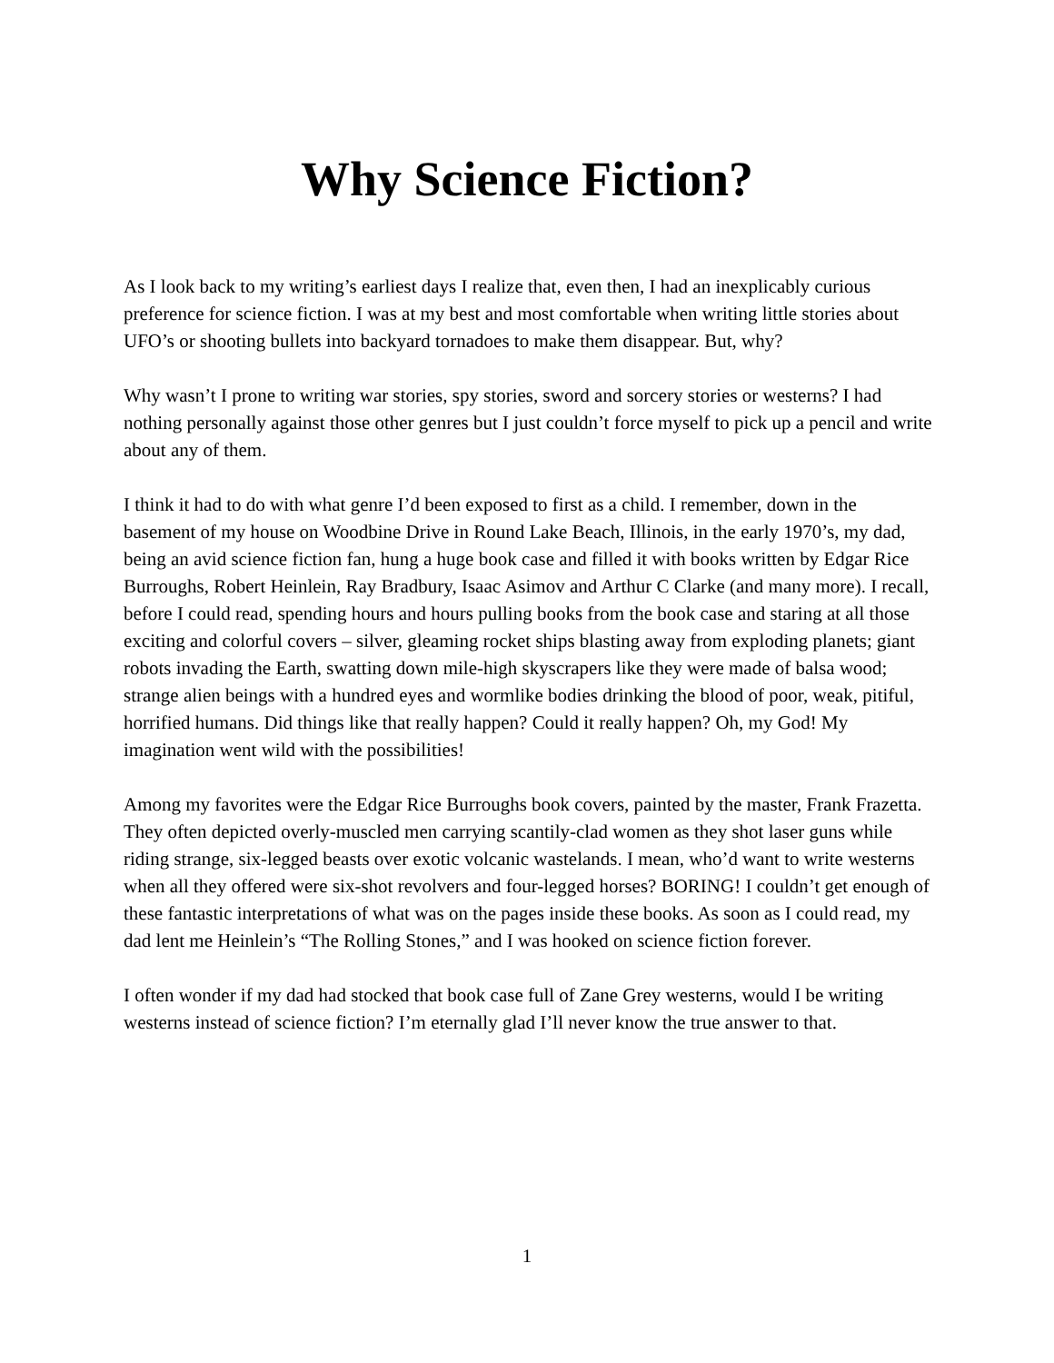Why Science Fiction?
As I look back to my writing’s earliest days I realize that, even then, I had an inexplicably curious preference for science fiction. I was at my best and most comfortable when writing little stories about UFO’s or shooting bullets into backyard tornadoes to make them disappear. But, why?
Why wasn’t I prone to writing war stories, spy stories, sword and sorcery stories or westerns? I had nothing personally against those other genres but I just couldn’t force myself to pick up a pencil and write about any of them.
I think it had to do with what genre I’d been exposed to first as a child. I remember, down in the basement of my house on Woodbine Drive in Round Lake Beach, Illinois, in the early 1970’s, my dad, being an avid science fiction fan, hung a huge book case and filled it with books written by Edgar Rice Burroughs, Robert Heinlein, Ray Bradbury, Isaac Asimov and Arthur C Clarke (and many more). I recall, before I could read, spending hours and hours pulling books from the book case and staring at all those exciting and colorful covers – silver, gleaming rocket ships blasting away from exploding planets; giant robots invading the Earth, swatting down mile-high skyscrapers like they were made of balsa wood; strange alien beings with a hundred eyes and wormlike bodies drinking the blood of poor, weak, pitiful, horrified humans. Did things like that really happen? Could it really happen? Oh, my God! My imagination went wild with the possibilities!
Among my favorites were the Edgar Rice Burroughs book covers, painted by the master, Frank Frazetta. They often depicted overly-muscled men carrying scantily-clad women as they shot laser guns while riding strange, six-legged beasts over exotic volcanic wastelands. I mean, who’d want to write westerns when all they offered were six-shot revolvers and four-legged horses? BORING! I couldn’t get enough of these fantastic interpretations of what was on the pages inside these books. As soon as I could read, my dad lent me Heinlein’s “The Rolling Stones,” and I was hooked on science fiction forever.
I often wonder if my dad had stocked that book case full of Zane Grey westerns, would I be writing westerns instead of science fiction? I’m eternally glad I’ll never know the true answer to that.
1